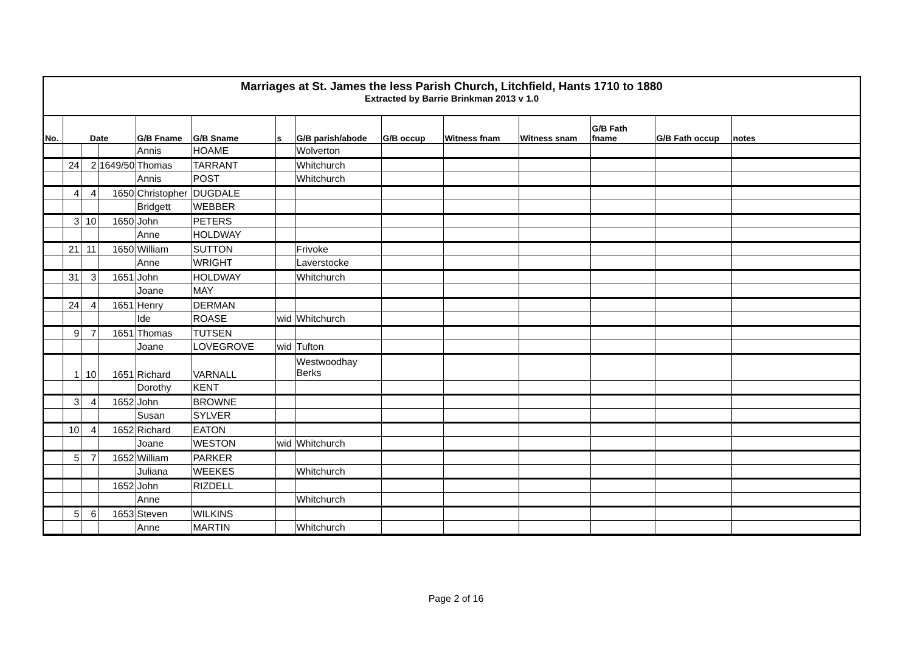Marriages at St. James the less Parish Church, Litchfield, Hants 1710 to 1880
Extracted by Barrie Brinkman 2013 v 1.0
| No. | Date | | | G/B Fname | G/B Sname | s | G/B parish/abode | G/B occup | Witness fnam | Witness snam | G/B Fath fname | G/B Fath occup | notes |
| --- | --- | --- | --- | --- | --- | --- | --- | --- | --- | --- | --- | --- | --- |
| | | | | Annis | HOAME | | Wolverton | | | | | | |
| | 24 | 2 | 1649/50 | Thomas | TARRANT | | Whitchurch | | | | | | |
| | | | | Annis | POST | | Whitchurch | | | | | | |
| | 4 | 4 | 1650 | Christopher | DUGDALE | | | | | | | | |
| | | | | Bridgett | WEBBER | | | | | | | | |
| | 3 | 10 | 1650 | John | PETERS | | | | | | | | |
| | | | | Anne | HOLDWAY | | | | | | | | |
| | 21 | 11 | 1650 | William | SUTTON | | Frivoke | | | | | | |
| | | | | Anne | WRIGHT | | Laverstocke | | | | | | |
| | 31 | 3 | 1651 | John | HOLDWAY | | Whitchurch | | | | | | |
| | | | | Joane | MAY | | | | | | | | |
| | 24 | 4 | 1651 | Henry | DERMAN | | | | | | | | |
| | | | | Ide | ROASE | wid | Whitchurch | | | | | | |
| | 9 | 7 | 1651 | Thomas | TUTSEN | | | | | | | | |
| | | | | Joane | LOVEGROVE | wid | Tufton | | | | | | |
| | 1 | 10 | 1651 | Richard | VARNALL | | Westwoodhay Berks | | | | | | |
| | | | | Dorothy | KENT | | | | | | | | |
| | 3 | 4 | 1652 | John | BROWNE | | | | | | | | |
| | | | | Susan | SYLVER | | | | | | | | |
| | 10 | 4 | 1652 | Richard | EATON | | | | | | | | |
| | | | | Joane | WESTON | wid | Whitchurch | | | | | | |
| | 5 | 7 | 1652 | William | PARKER | | | | | | | | |
| | | | | Juliana | WEEKES | | Whitchurch | | | | | | |
| | | | 1652 | John | RIZDELL | | | | | | | | |
| | | | | Anne | | | Whitchurch | | | | | | |
| | 5 | 6 | 1653 | Steven | WILKINS | | | | | | | | |
| | | | | Anne | MARTIN | | Whitchurch | | | | | | |
Page 2 of 16